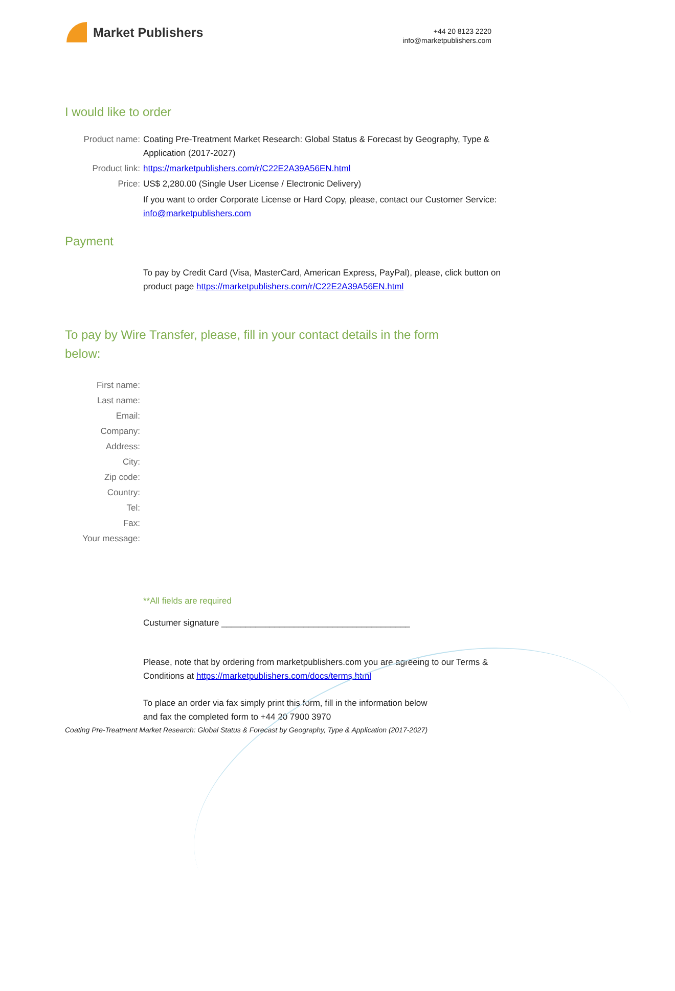Market Publishers
+44 20 8123 2220
info@marketpublishers.com
I would like to order
Product name: Coating Pre-Treatment Market Research: Global Status & Forecast by Geography, Type & Application (2017-2027)
Product link: https://marketpublishers.com/r/C22E2A39A56EN.html
Price: US$ 2,280.00 (Single User License / Electronic Delivery)
If you want to order Corporate License or Hard Copy, please, contact our Customer Service:
info@marketpublishers.com
Payment
To pay by Credit Card (Visa, MasterCard, American Express, PayPal), please, click button on product page https://marketpublishers.com/r/C22E2A39A56EN.html
To pay by Wire Transfer, please, fill in your contact details in the form below:
First name:
Last name:
Email:
Company:
Address:
City:
Zip code:
Country:
Tel:
Fax:
Your message:
**All fields are required
Custumer signature _______________________________________
Please, note that by ordering from marketpublishers.com you are agreeing to our Terms & Conditions at https://marketpublishers.com/docs/terms.html
To place an order via fax simply print this form, fill in the information below
and fax the completed form to +44 20 7900 3970
Coating Pre-Treatment Market Research: Global Status & Forecast by Geography, Type & Application (2017-2027)